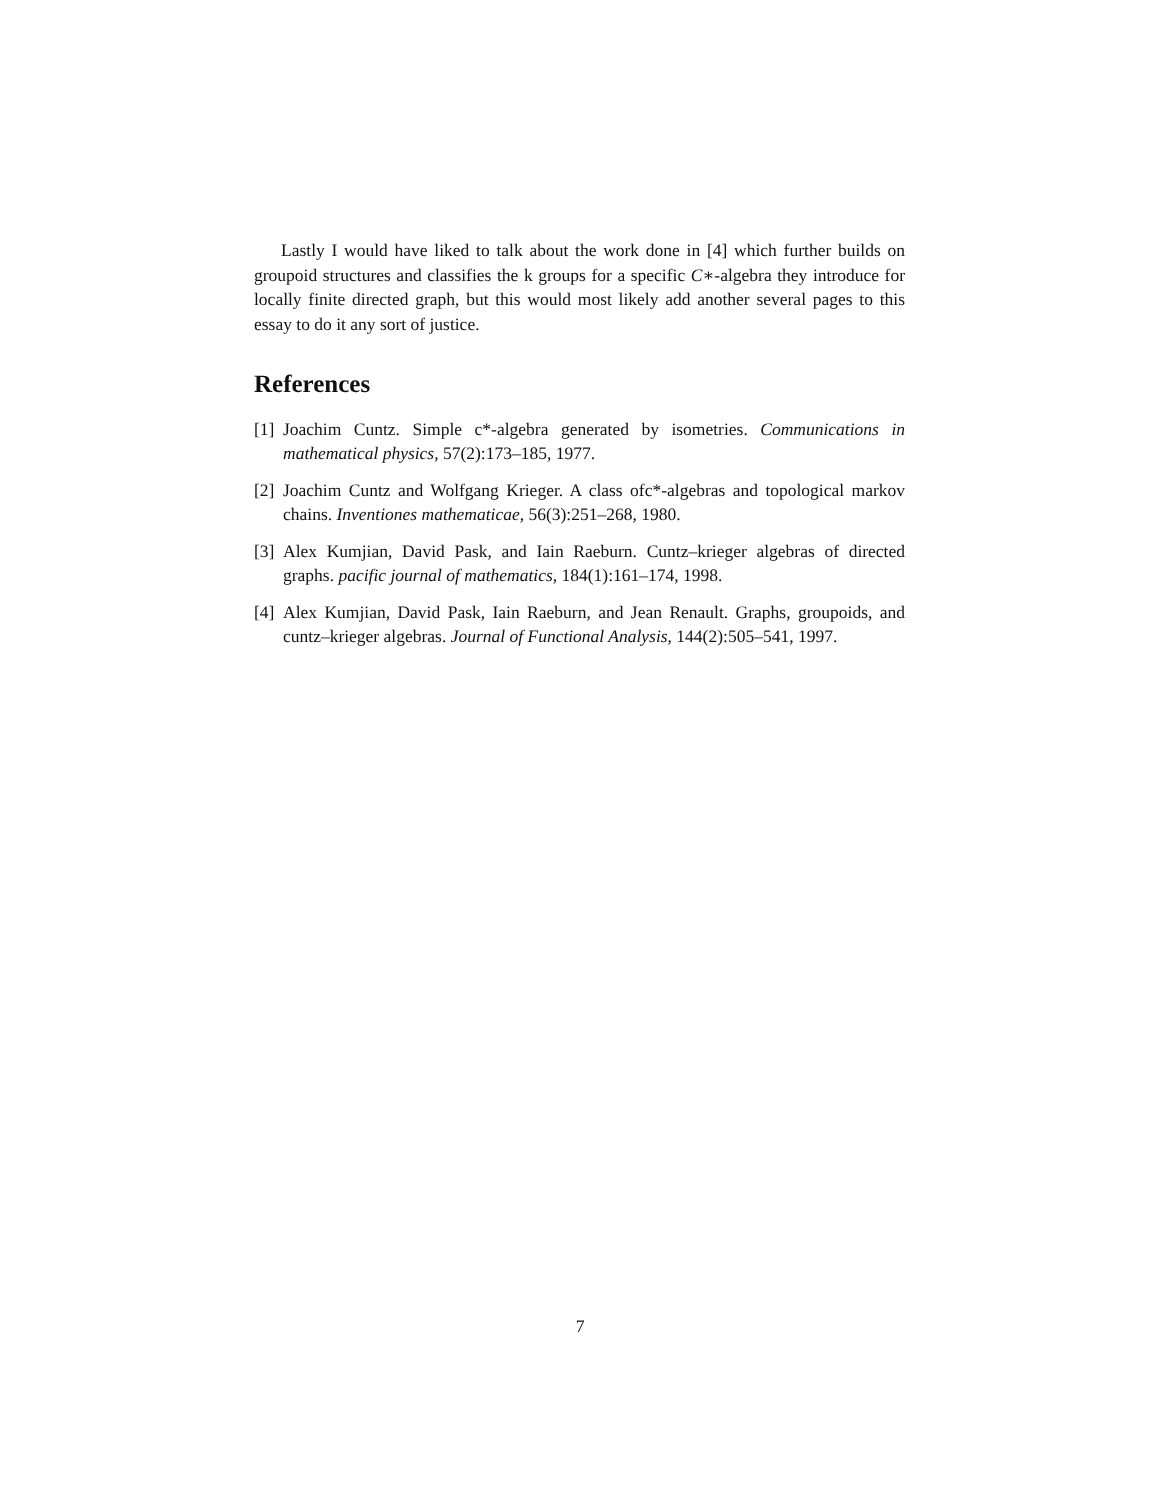Lastly I would have liked to talk about the work done in [4] which further builds on groupoid structures and classifies the k groups for a specific C∗-algebra they introduce for locally finite directed graph, but this would most likely add another several pages to this essay to do it any sort of justice.
References
[1] Joachim Cuntz. Simple c*-algebra generated by isometries. Communications in mathematical physics, 57(2):173–185, 1977.
[2] Joachim Cuntz and Wolfgang Krieger. A class ofc*-algebras and topological markov chains. Inventiones mathematicae, 56(3):251–268, 1980.
[3] Alex Kumjian, David Pask, and Iain Raeburn. Cuntz–krieger algebras of directed graphs. pacific journal of mathematics, 184(1):161–174, 1998.
[4] Alex Kumjian, David Pask, Iain Raeburn, and Jean Renault. Graphs, groupoids, and cuntz–krieger algebras. Journal of Functional Analysis, 144(2):505–541, 1997.
7